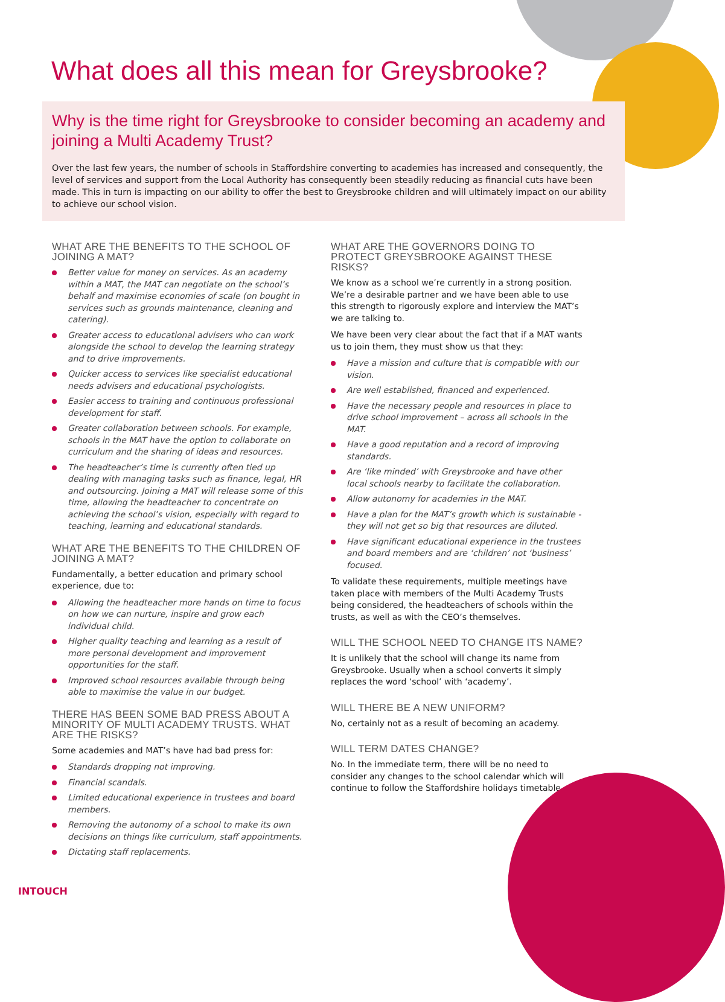What does all this mean for Greysbrooke?
Why is the time right for Greysbrooke to consider becoming an academy and joining a Multi Academy Trust?
Over the last few years, the number of schools in Staffordshire converting to academies has increased and consequently, the level of services and support from the Local Authority has consequently been steadily reducing as financial cuts have been made. This in turn is impacting on our ability to offer the best to Greysbrooke children and will ultimately impact on our ability to achieve our school vision.
WHAT ARE THE BENEFITS TO THE SCHOOL OF JOINING A MAT?
Better value for money on services. As an academy within a MAT, the MAT can negotiate on the school’s behalf and maximise economies of scale (on bought in services such as grounds maintenance, cleaning and catering).
Greater access to educational advisers who can work alongside the school to develop the learning strategy and to drive improvements.
Quicker access to services like specialist educational needs advisers and educational psychologists.
Easier access to training and continuous professional development for staff.
Greater collaboration between schools. For example, schools in the MAT have the option to collaborate on curriculum and the sharing of ideas and resources.
The headteacher’s time is currently often tied up dealing with managing tasks such as finance, legal, HR and outsourcing. Joining a MAT will release some of this time, allowing the headteacher to concentrate on achieving the school’s vision, especially with regard to teaching, learning and educational standards.
WHAT ARE THE BENEFITS TO THE CHILDREN OF JOINING A MAT?
Fundamentally, a better education and primary school experience, due to:
Allowing the headteacher more hands on time to focus on how we can nurture, inspire and grow each individual child.
Higher quality teaching and learning as a result of more personal development and improvement opportunities for the staff.
Improved school resources available through being able to maximise the value in our budget.
THERE HAS BEEN SOME BAD PRESS ABOUT A MINORITY OF MULTI ACADEMY TRUSTS. WHAT ARE THE RISKS?
Some academies and MAT’s have had bad press for:
Standards dropping not improving.
Financial scandals.
Limited educational experience in trustees and board members.
Removing the autonomy of a school to make its own decisions on things like curriculum, staff appointments.
Dictating staff replacements.
WHAT ARE THE GOVERNORS DOING TO PROTECT GREYSBROOKE AGAINST THESE RISKS?
We know as a school we’re currently in a strong position. We’re a desirable partner and we have been able to use this strength to rigorously explore and interview the MAT’s we are talking to.
We have been very clear about the fact that if a MAT wants us to join them, they must show us that they:
Have a mission and culture that is compatible with our vision.
Are well established, financed and experienced.
Have the necessary people and resources in place to drive school improvement – across all schools in the MAT.
Have a good reputation and a record of improving standards.
Are ‘like minded’ with Greysbrooke and have other local schools nearby to facilitate the collaboration.
Allow autonomy for academies in the MAT.
Have a plan for the MAT’s growth which is sustainable - they will not get so big that resources are diluted.
Have significant educational experience in the trustees and board members and are ‘children’ not ‘business’ focused.
To validate these requirements, multiple meetings have taken place with members of the Multi Academy Trusts being considered, the headteachers of schools within the trusts, as well as with the CEO’s themselves.
WILL THE SCHOOL NEED TO CHANGE ITS NAME?
It is unlikely that the school will change its name from Greysbrooke. Usually when a school converts it simply replaces the word ‘school’ with ‘academy’.
WILL THERE BE A NEW UNIFORM?
No, certainly not as a result of becoming an academy.
WILL TERM DATES CHANGE?
No. In the immediate term, there will be no need to consider any changes to the school calendar which will continue to follow the Staffordshire holidays timetable.
INTOUCH